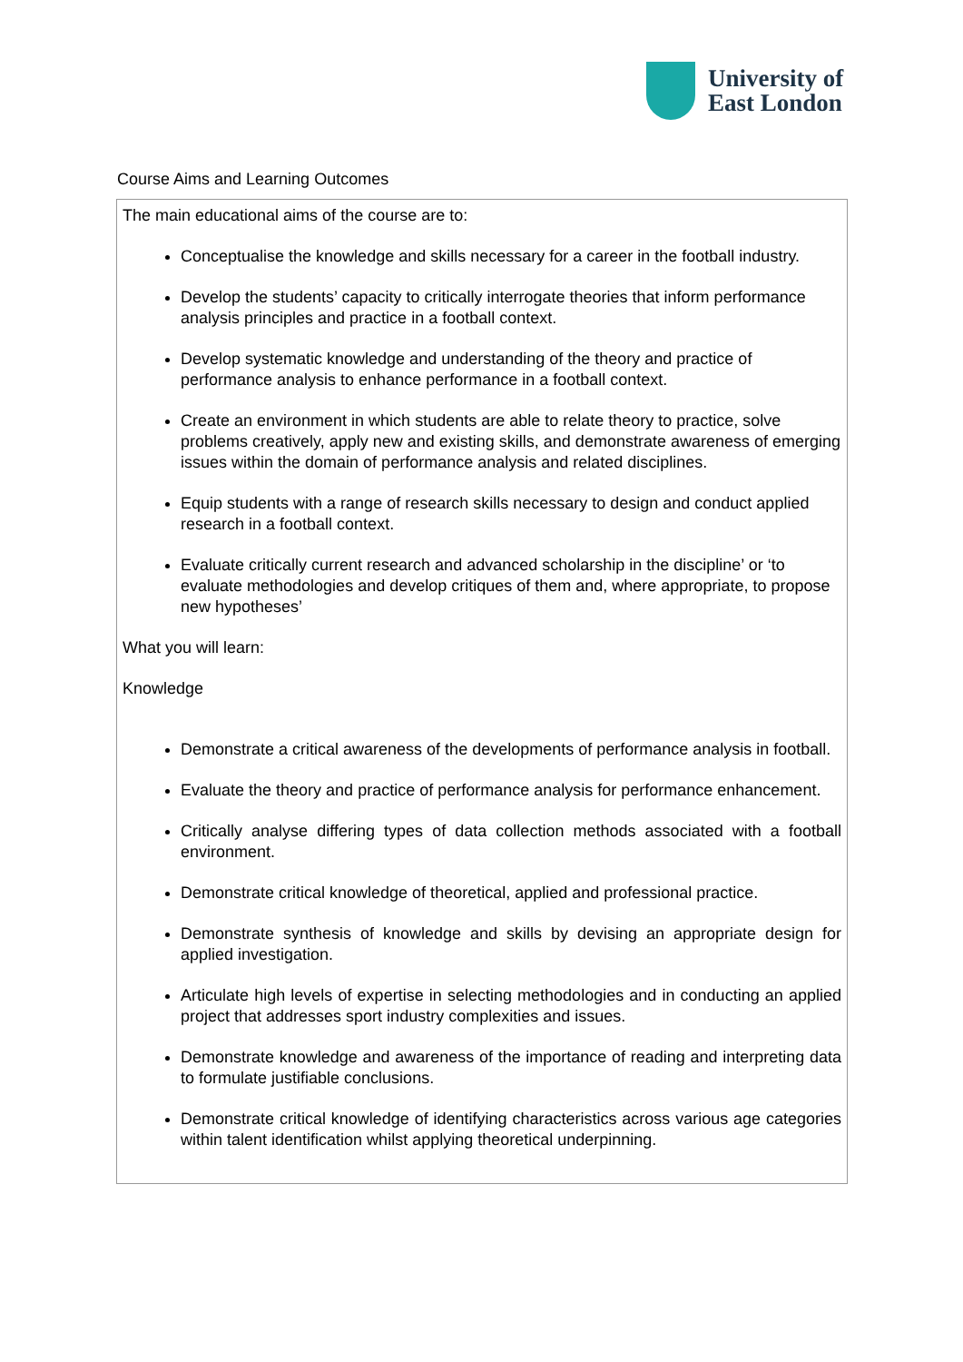University of
East London
Course Aims and Learning Outcomes
The main educational aims of the course are to:
Conceptualise the knowledge and skills necessary for a career in the football industry.
Develop the students’ capacity to critically interrogate theories that inform performance analysis principles and practice in a football context.
Develop systematic knowledge and understanding of the theory and practice of performance analysis to enhance performance in a football context.
Create an environment in which students are able to relate theory to practice, solve problems creatively, apply new and existing skills, and demonstrate awareness of emerging issues within the domain of performance analysis and related disciplines.
Equip students with a range of research skills necessary to design and conduct applied research in a football context.
Evaluate critically current research and advanced scholarship in the discipline’ or ‘to evaluate methodologies and develop critiques of them and, where appropriate, to propose new hypotheses’
What you will learn:
Knowledge
Demonstrate a critical awareness of the developments of performance analysis in football.
Evaluate the theory and practice of performance analysis for performance enhancement.
Critically analyse differing types of data collection methods associated with a football environment.
Demonstrate critical knowledge of theoretical, applied and professional practice.
Demonstrate synthesis of knowledge and skills by devising an appropriate design for applied investigation.
Articulate high levels of expertise in selecting methodologies and in conducting an applied project that addresses sport industry complexities and issues.
Demonstrate knowledge and awareness of the importance of reading and interpreting data to formulate justifiable conclusions.
Demonstrate critical knowledge of identifying characteristics across various age categories within talent identification whilst applying theoretical underpinning.